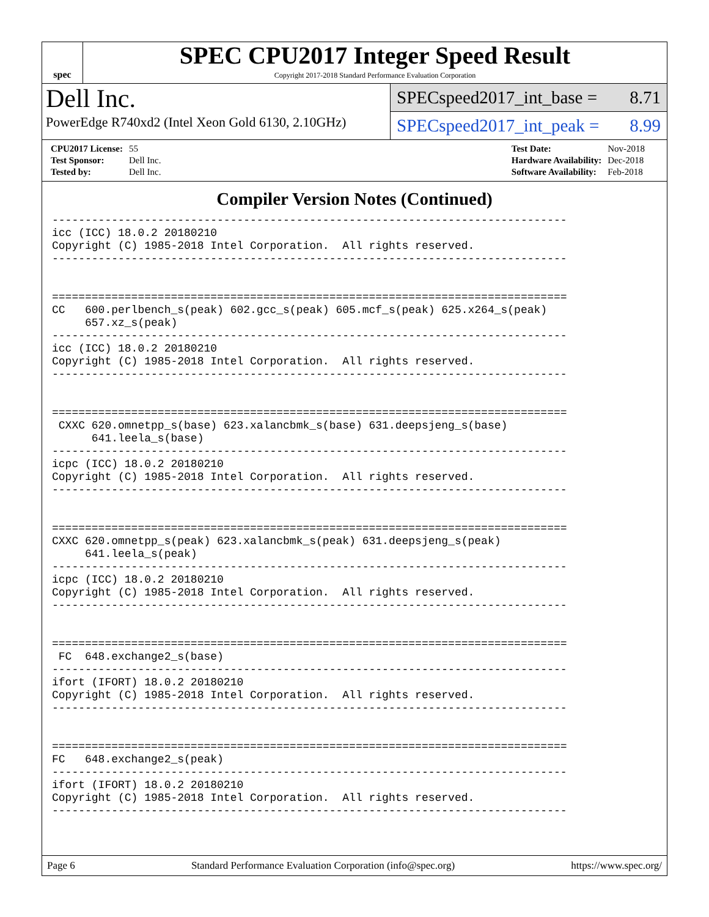spec
SPEC CPU2017 Integer Speed Result
Copyright 2017-2018 Standard Performance Evaluation Corporation
Dell Inc.
PowerEdge R740xd2 (Intel Xeon Gold 6130, 2.10GHz)
SPECspeed2017_int_base = 8.71
SPECspeed2017_int_peak = 8.99
| CPU2017 License: | 55 |
| Test Sponsor: | Dell Inc. |
| Tested by: | Dell Inc. |
| Test Date: | Nov-2018 |
| Hardware Availability: | Dec-2018 |
| Software Availability: | Feb-2018 |
Compiler Version Notes (Continued)
------------------------------------------------------------------------------
icc (ICC) 18.0.2 20180210
Copyright (C) 1985-2018 Intel Corporation.  All rights reserved.
------------------------------------------------------------------------------


==============================================================================
CC   600.perlbench_s(peak) 602.gcc_s(peak) 605.mcf_s(peak) 625.x264_s(peak)
     657.xz_s(peak)
------------------------------------------------------------------------------
icc (ICC) 18.0.2 20180210
Copyright (C) 1985-2018 Intel Corporation.  All rights reserved.
------------------------------------------------------------------------------


==============================================================================
 CXXC 620.omnetpp_s(base) 623.xalancbmk_s(base) 631.deepsjeng_s(base)
      641.leela_s(base)
------------------------------------------------------------------------------
icpc (ICC) 18.0.2 20180210
Copyright (C) 1985-2018 Intel Corporation.  All rights reserved.
------------------------------------------------------------------------------


==============================================================================
CXXC 620.omnetpp_s(peak) 623.xalancbmk_s(peak) 631.deepsjeng_s(peak)
     641.leela_s(peak)
------------------------------------------------------------------------------
icpc (ICC) 18.0.2 20180210
Copyright (C) 1985-2018 Intel Corporation.  All rights reserved.
------------------------------------------------------------------------------


==============================================================================
 FC  648.exchange2_s(base)
------------------------------------------------------------------------------
ifort (IFORT) 18.0.2 20180210
Copyright (C) 1985-2018 Intel Corporation.  All rights reserved.
------------------------------------------------------------------------------


==============================================================================
FC   648.exchange2_s(peak)
------------------------------------------------------------------------------
ifort (IFORT) 18.0.2 20180210
Copyright (C) 1985-2018 Intel Corporation.  All rights reserved.
------------------------------------------------------------------------------
Page 6 Standard Performance Evaluation Corporation (info@spec.org) https://www.spec.org/